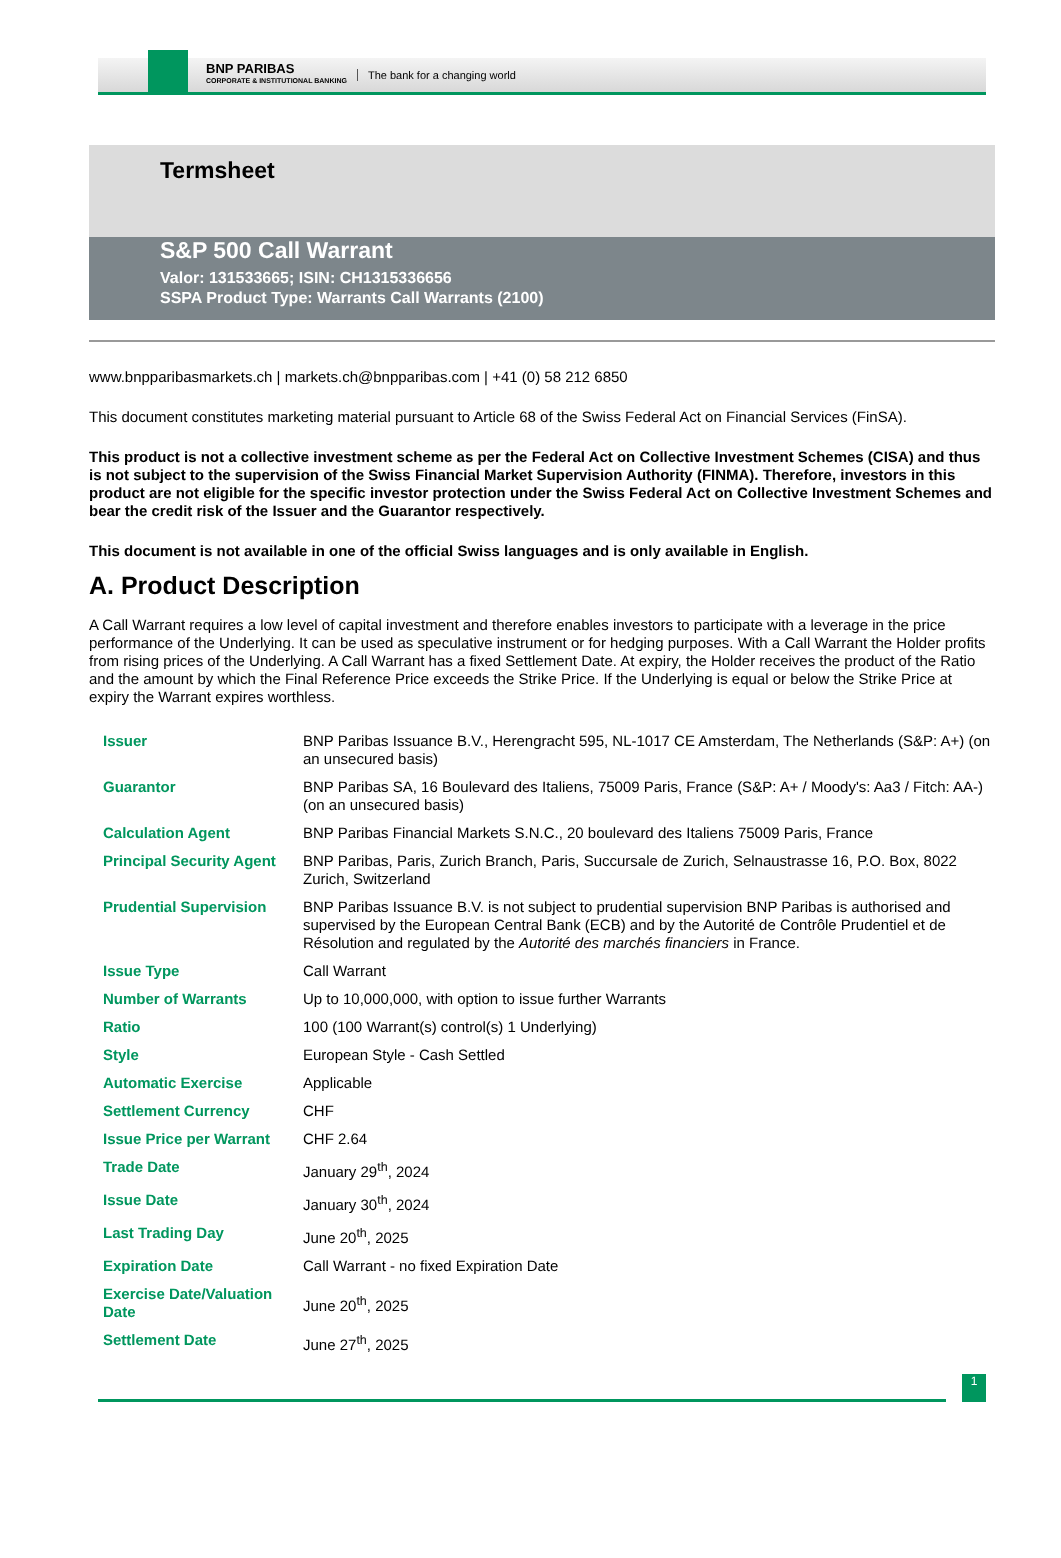BNP PARIBAS
CORPORATE & INSTITUTIONAL BANKING
The bank for a changing world
Termsheet
S&P 500 Call Warrant
Valor: 131533665; ISIN: CH1315336656
SSPA Product Type: Warrants Call Warrants (2100)
www.bnpparibasmarkets.ch | markets.ch@bnpparibas.com | +41 (0) 58 212 6850
This document constitutes marketing material pursuant to Article 68 of the Swiss Federal Act on Financial Services (FinSA).
This product is not a collective investment scheme as per the Federal Act on Collective Investment Schemes (CISA) and thus is not subject to the supervision of the Swiss Financial Market Supervision Authority (FINMA). Therefore, investors in this product are not eligible for the specific investor protection under the Swiss Federal Act on Collective Investment Schemes and bear the credit risk of the Issuer and the Guarantor respectively.
This document is not available in one of the official Swiss languages and is only available in English.
A. Product Description
A Call Warrant requires a low level of capital investment and therefore enables investors to participate with a leverage in the price performance of the Underlying. It can be used as speculative instrument or for hedging purposes. With a Call Warrant the Holder profits from rising prices of the Underlying. A Call Warrant has a fixed Settlement Date. At expiry, the Holder receives the product of the Ratio and the amount by which the Final Reference Price exceeds the Strike Price. If the Underlying is equal or below the Strike Price at expiry the Warrant expires worthless.
| Issuer | BNP Paribas Issuance B.V., Herengracht 595, NL-1017 CE Amsterdam, The Netherlands (S&P: A+) (on an unsecured basis) |
| Guarantor | BNP Paribas SA, 16 Boulevard des Italiens, 75009 Paris, France (S&P: A+ / Moody's: Aa3 / Fitch: AA-) (on an unsecured basis) |
| Calculation Agent | BNP Paribas Financial Markets S.N.C., 20 boulevard des Italiens 75009 Paris, France |
| Principal Security Agent | BNP Paribas, Paris, Zurich Branch, Paris, Succursale de Zurich, Selnaustrasse 16, P.O. Box, 8022 Zurich, Switzerland |
| Prudential Supervision | BNP Paribas Issuance B.V. is not subject to prudential supervision BNP Paribas is authorised and supervised by the European Central Bank (ECB) and by the Autorité de Contrôle Prudentiel et de Résolution and regulated by the Autorité des marchés financiers in France. |
| Issue Type | Call Warrant |
| Number of Warrants | Up to 10,000,000, with option to issue further Warrants |
| Ratio | 100 (100 Warrant(s) control(s) 1 Underlying) |
| Style | European Style - Cash Settled |
| Automatic Exercise | Applicable |
| Settlement Currency | CHF |
| Issue Price per Warrant | CHF 2.64 |
| Trade Date | January 29<sup>th</sup>, 2024 |
| Issue Date | January 30<sup>th</sup>, 2024 |
| Last Trading Day | June 20<sup>th</sup>, 2025 |
| Expiration Date | Call Warrant - no fixed Expiration Date |
| Exercise Date/Valuation Date | June 20<sup>th</sup>, 2025 |
| Settlement Date | June 27<sup>th</sup>, 2025 |
1